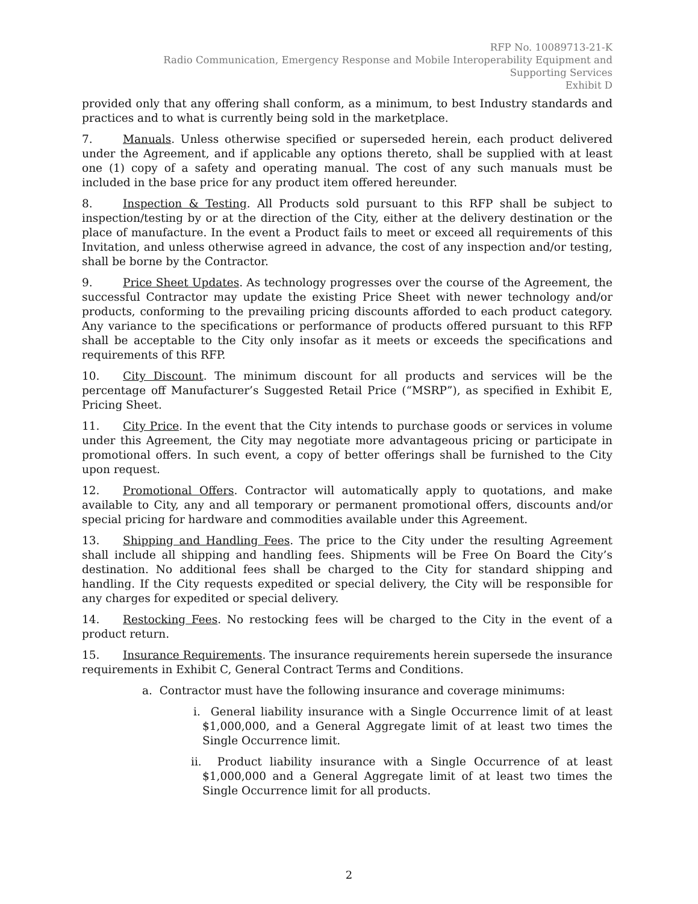RFP No. 10089713-21-K
Radio Communication, Emergency Response and Mobile Interoperability Equipment and
Supporting Services
Exhibit D
provided only that any offering shall conform, as a minimum, to best Industry standards and practices and to what is currently being sold in the marketplace.
7. Manuals. Unless otherwise specified or superseded herein, each product delivered under the Agreement, and if applicable any options thereto, shall be supplied with at least one (1) copy of a safety and operating manual. The cost of any such manuals must be included in the base price for any product item offered hereunder.
8. Inspection & Testing. All Products sold pursuant to this RFP shall be subject to inspection/testing by or at the direction of the City, either at the delivery destination or the place of manufacture. In the event a Product fails to meet or exceed all requirements of this Invitation, and unless otherwise agreed in advance, the cost of any inspection and/or testing, shall be borne by the Contractor.
9. Price Sheet Updates. As technology progresses over the course of the Agreement, the successful Contractor may update the existing Price Sheet with newer technology and/or products, conforming to the prevailing pricing discounts afforded to each product category. Any variance to the specifications or performance of products offered pursuant to this RFP shall be acceptable to the City only insofar as it meets or exceeds the specifications and requirements of this RFP.
10. City Discount. The minimum discount for all products and services will be the percentage off Manufacturer’s Suggested Retail Price (“MSRP”), as specified in Exhibit E, Pricing Sheet.
11. City Price. In the event that the City intends to purchase goods or services in volume under this Agreement, the City may negotiate more advantageous pricing or participate in promotional offers. In such event, a copy of better offerings shall be furnished to the City upon request.
12. Promotional Offers. Contractor will automatically apply to quotations, and make available to City, any and all temporary or permanent promotional offers, discounts and/or special pricing for hardware and commodities available under this Agreement.
13. Shipping and Handling Fees. The price to the City under the resulting Agreement shall include all shipping and handling fees. Shipments will be Free On Board the City’s destination. No additional fees shall be charged to the City for standard shipping and handling. If the City requests expedited or special delivery, the City will be responsible for any charges for expedited or special delivery.
14. Restocking Fees. No restocking fees will be charged to the City in the event of a product return.
15. Insurance Requirements. The insurance requirements herein supersede the insurance requirements in Exhibit C, General Contract Terms and Conditions.
a. Contractor must have the following insurance and coverage minimums:
i. General liability insurance with a Single Occurrence limit of at least $1,000,000, and a General Aggregate limit of at least two times the Single Occurrence limit.
ii. Product liability insurance with a Single Occurrence of at least $1,000,000 and a General Aggregate limit of at least two times the Single Occurrence limit for all products.
2